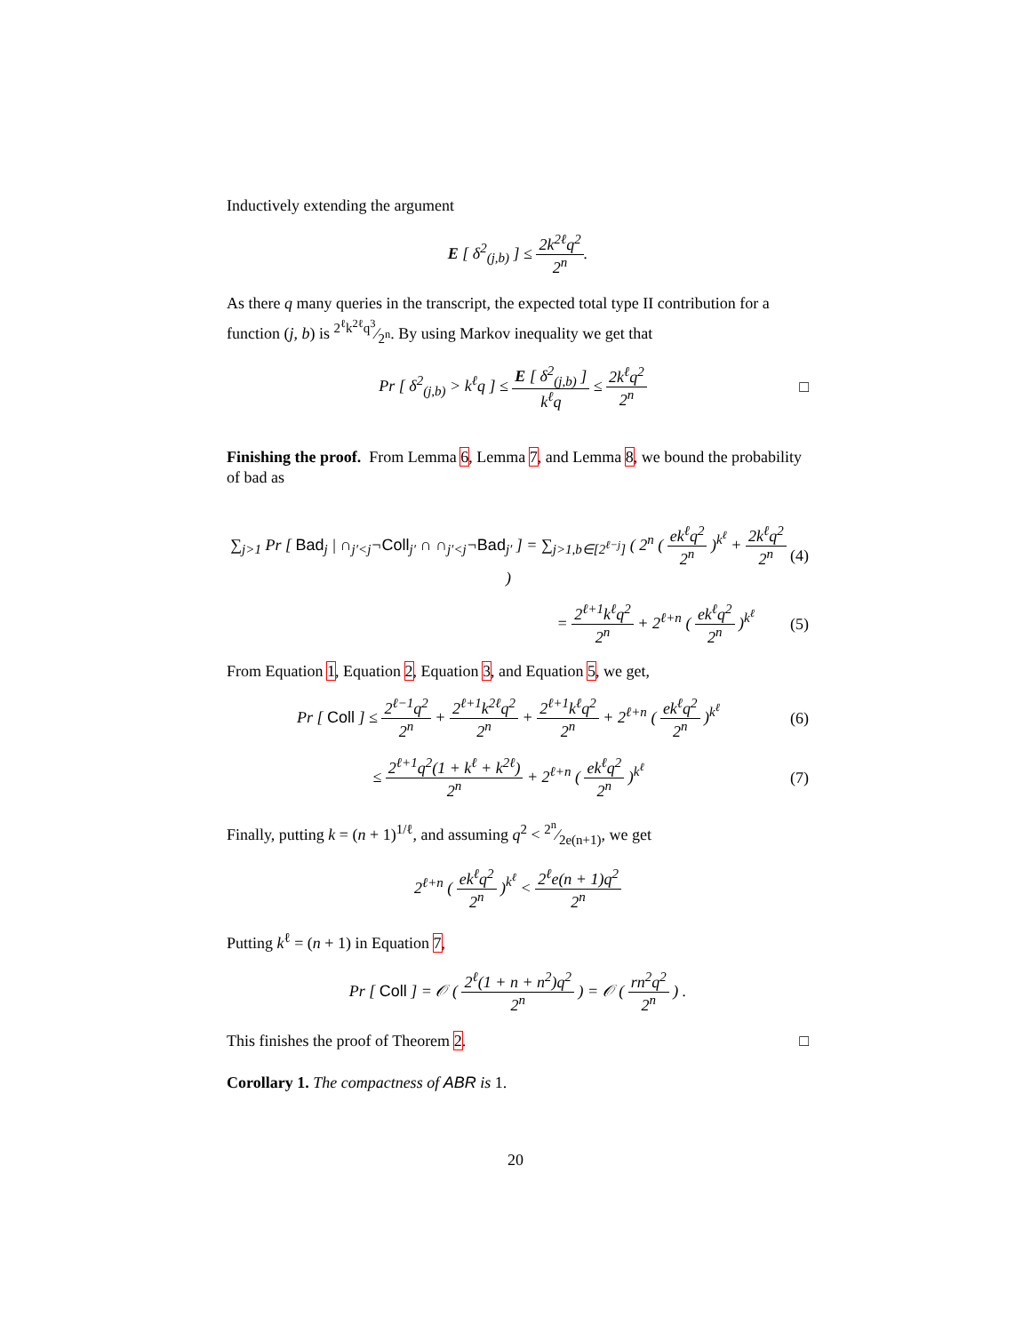Inductively extending the argument
E [ δ<sup>2</sup><sub>(j,b)</sub> ] ≤ 2k<sup>2ℓ</sup>q<sup>2</sup> 2<sup>n</sup>.
As there q many queries in the transcript, the expected total type II contribution for a function (j, b) is 2<sup>ℓ</sup>k<sup>2ℓ</sup>q<sup>3</sup>⁄2<sup>n</sup>. By using Markov inequality we get that
Pr [ δ<sup>2</sup><sub>(j,b)</sub> > k<sup>ℓ</sup>q ] ≤ E [ δ<sup>2</sup><sub>(j,b)</sub> ] k<sup>ℓ</sup>q ≤ 2k<sup>ℓ</sup>q<sup>2</sup> 2<sup>n</sup>
□
Finishing the proof. From Lemma 6, Lemma 7, and Lemma 8, we bound the probability of bad as
∑<sub>j>1</sub> Pr [ Bad<sub>j</sub> | ∩<sub>j′<j</sub>¬Coll<sub>j′</sub> ∩ ∩<sub>j′<j</sub>¬Bad<sub>j′</sub> ] = ∑<sub>j>1,b∈[2<sup>ℓ−j</sup>]</sub> ( 2<sup>n</sup> ( ek<sup>ℓ</sup>q<sup>2</sup> 2<sup>n</sup> )<sup>k<sup>ℓ</sup></sup> + 2k<sup>ℓ</sup>q<sup>2</sup> 2<sup>n</sup> )
(4)
= 2<sup>ℓ+1</sup>k<sup>ℓ</sup>q<sup>2</sup> 2<sup>n</sup> + 2<sup>ℓ+n</sup> ( ek<sup>ℓ</sup>q<sup>2</sup> 2<sup>n</sup> )<sup>k<sup>ℓ</sup></sup>
(5)
From Equation 1, Equation 2, Equation 3, and Equation 5, we get,
Pr [ Coll ] ≤ 2<sup>ℓ−1</sup>q<sup>2</sup> 2<sup>n</sup> + 2<sup>ℓ+1</sup>k<sup>2ℓ</sup>q<sup>2</sup> 2<sup>n</sup> + 2<sup>ℓ+1</sup>k<sup>ℓ</sup>q<sup>2</sup> 2<sup>n</sup> + 2<sup>ℓ+n</sup> ( ek<sup>ℓ</sup>q<sup>2</sup> 2<sup>n</sup> )<sup>k<sup>ℓ</sup></sup>
(6)
≤ 2<sup>ℓ+1</sup>q<sup>2</sup>(1 + k<sup>ℓ</sup> + k<sup>2ℓ</sup>) 2<sup>n</sup> + 2<sup>ℓ+n</sup> ( ek<sup>ℓ</sup>q<sup>2</sup> 2<sup>n</sup> )<sup>k<sup>ℓ</sup></sup>
(7)
Finally, putting k = (n + 1)<sup>1/ℓ</sup>, and assuming q<sup>2</sup> < 2<sup>n</sup>⁄2e(n+1), we get
2<sup>ℓ+n</sup> ( ek<sup>ℓ</sup>q<sup>2</sup> 2<sup>n</sup> )<sup>k<sup>ℓ</sup></sup> < 2<sup>ℓ</sup>e(n + 1)q<sup>2</sup> 2<sup>n</sup>
Putting k<sup>ℓ</sup> = (n + 1) in Equation 7,
Pr [ Coll ] = 𝒪 ( 2<sup>ℓ</sup>(1 + n + n<sup>2</sup>)q<sup>2</sup> 2<sup>n</sup> ) = 𝒪 ( rn<sup>2</sup>q<sup>2</sup> 2<sup>n</sup> ) .
This finishes the proof of Theorem 2. □
Corollary 1. The compactness of ABR is 1.
20